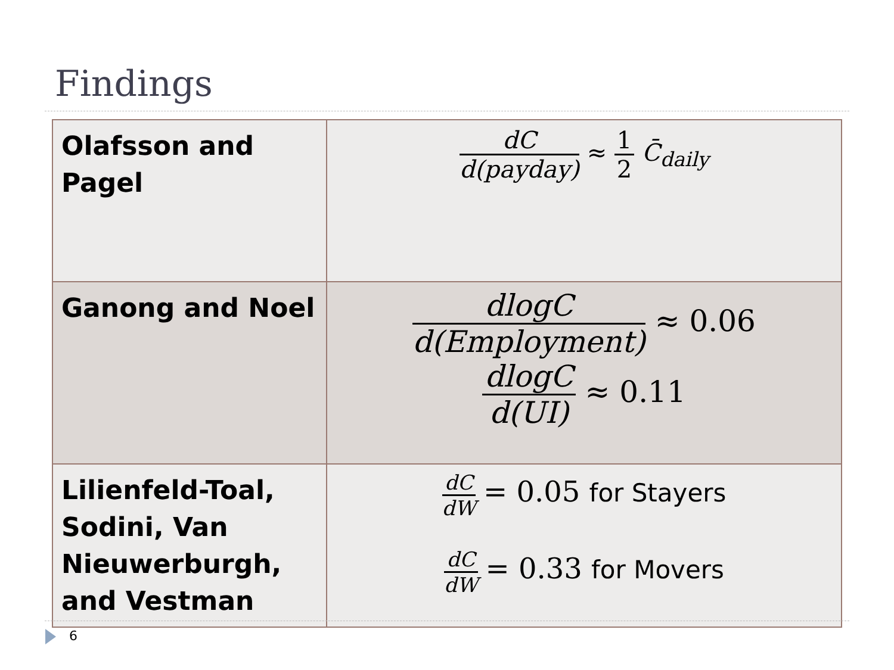Findings
| Olafsson and Pagel | dC d(payday) ≈ 1 2 C̄<sub>daily</sub> |
| Ganong and Noel | dlogC d(Employment) ≈ 0.06 dlogC d(UI) ≈ 0.11 |
| Lilienfeld-Toal, Sodini, Van Nieuwerburgh, and Vestman | dC dW = 0.05 for Stayers dC dW = 0.33 for Movers |
6